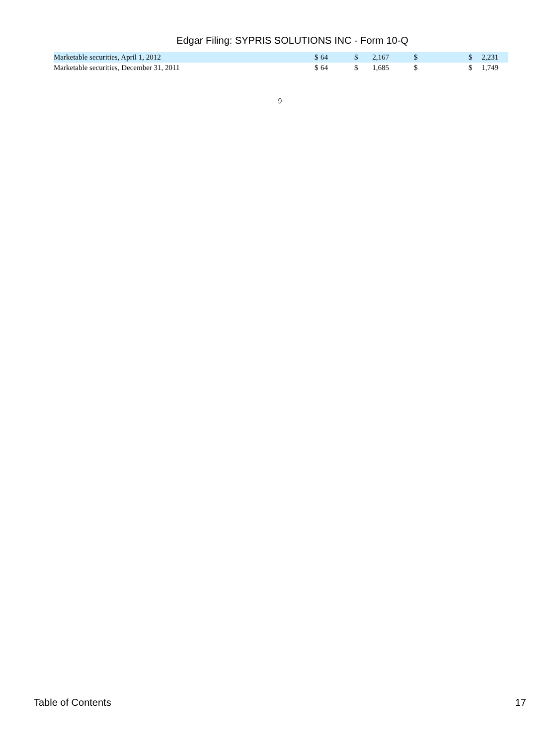Edgar Filing: SYPRIS SOLUTIONS INC - Form 10-Q
| Marketable securities, April 1, 2012 | $ | 64 | | $ | 2,167 | | $ | | $ | 2,231 | |
| Marketable securities, December 31, 2011 | $ | 64 | | $ | 1,685 | | $ | | $ | 1,749 | |
9
Table of Contents 17